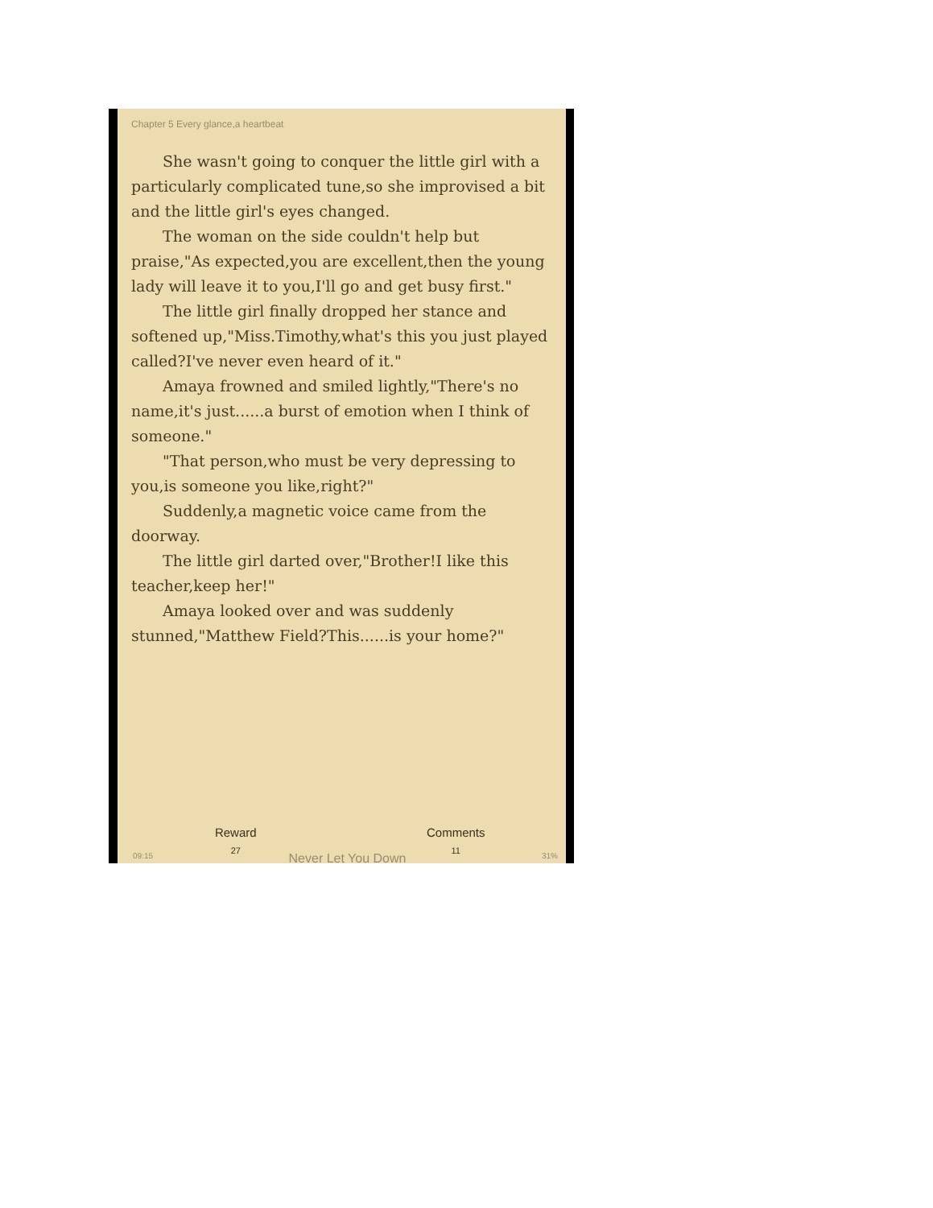Chapter 5 Every glance,a heartbeat
She wasn't going to conquer the little girl with a particularly complicated tune,so she improvised a bit and the little girl's eyes changed.
The woman on the side couldn't help but praise,"As expected,you are excellent,then the young lady will leave it to you,I'll go and get busy first."
The little girl finally dropped her stance and softened up,"Miss.Timothy,what's this you just played called?I've never even heard of it."
Amaya frowned and smiled lightly,"There's no name,it's just......a burst of emotion when I think of someone."
"That person,who must be very depressing to you,is someone you like,right?"
Suddenly,a magnetic voice came from the doorway.
The little girl darted over,"Brother!I like this teacher,keep her!"
Amaya looked over and was suddenly stunned,"Matthew Field?This......is your home?"
Reward
27
Comments
11
09:15 Never Let You Down 31%